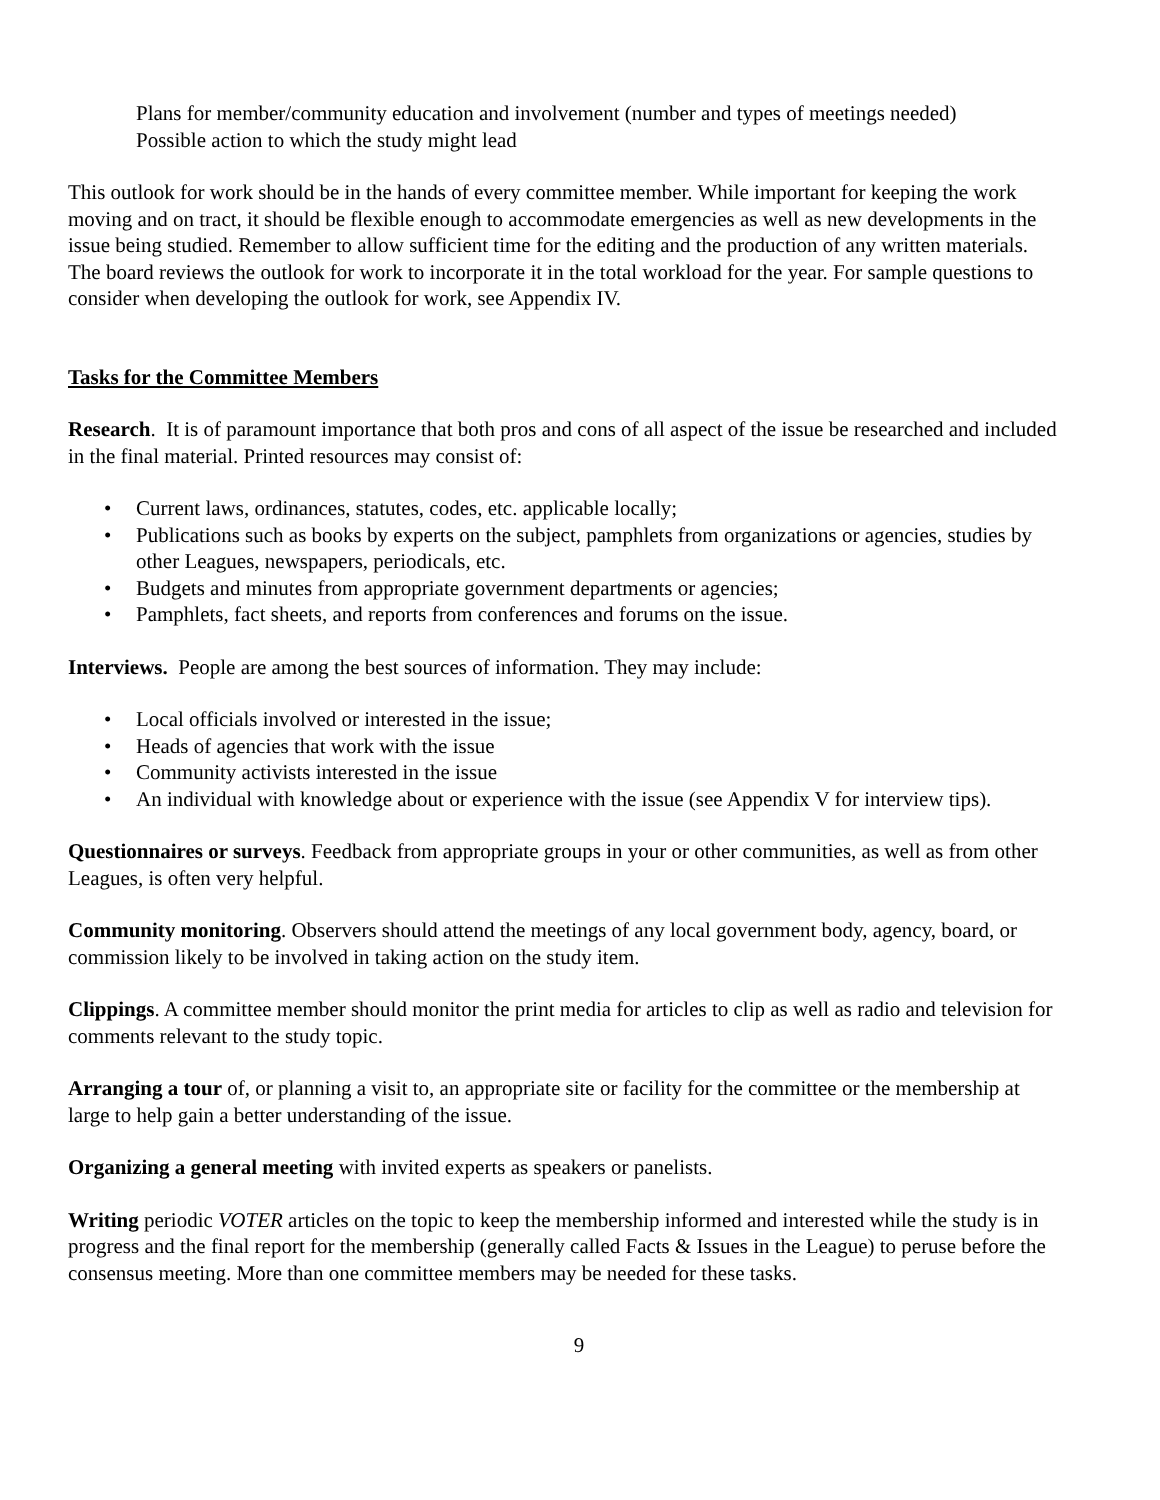Plans for member/community education and involvement (number and types of meetings needed)
Possible action to which the study might lead
This outlook for work should be in the hands of every committee member. While important for keeping the work moving and on tract, it should be flexible enough to accommodate emergencies as well as new developments in the issue being studied. Remember to allow sufficient time for the editing and the production of any written materials. The board reviews the outlook for work to incorporate it in the total workload for the year. For sample questions to consider when developing the outlook for work, see Appendix IV.
Tasks for the Committee Members
Research. It is of paramount importance that both pros and cons of all aspect of the issue be researched and included in the final material. Printed resources may consist of:
• Current laws, ordinances, statutes, codes, etc. applicable locally;
• Publications such as books by experts on the subject, pamphlets from organizations or agencies, studies by other Leagues, newspapers, periodicals, etc.
• Budgets and minutes from appropriate government departments or agencies;
• Pamphlets, fact sheets, and reports from conferences and forums on the issue.
Interviews. People are among the best sources of information. They may include:
• Local officials involved or interested in the issue;
• Heads of agencies that work with the issue
• Community activists interested in the issue
• An individual with knowledge about or experience with the issue (see Appendix V for interview tips).
Questionnaires or surveys. Feedback from appropriate groups in your or other communities, as well as from other Leagues, is often very helpful.
Community monitoring. Observers should attend the meetings of any local government body, agency, board, or commission likely to be involved in taking action on the study item.
Clippings. A committee member should monitor the print media for articles to clip as well as radio and television for comments relevant to the study topic.
Arranging a tour of, or planning a visit to, an appropriate site or facility for the committee or the membership at large to help gain a better understanding of the issue.
Organizing a general meeting with invited experts as speakers or panelists.
Writing periodic VOTER articles on the topic to keep the membership informed and interested while the study is in progress and the final report for the membership (generally called Facts & Issues in the League) to peruse before the consensus meeting. More than one committee members may be needed for these tasks.
9